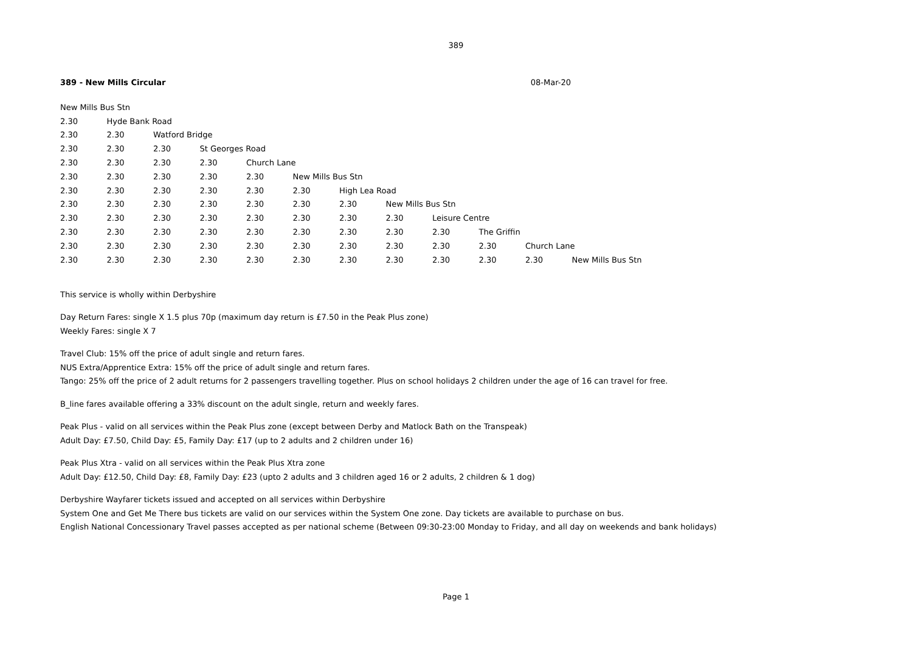389
389 - New Mills Circular 08-Mar-20
| New Mills Bus Stn | | | | | | | | | | | |
| 2.30 | Hyde Bank Road | | | | | | | | | | |
| 2.30 | 2.30 | Watford Bridge | | | | | | | | | |
| 2.30 | 2.30 | 2.30 | St Georges Road | | | | | | | | |
| 2.30 | 2.30 | 2.30 | 2.30 | Church Lane | | | | | | | |
| 2.30 | 2.30 | 2.30 | 2.30 | 2.30 | New Mills Bus Stn | | | | | | |
| 2.30 | 2.30 | 2.30 | 2.30 | 2.30 | 2.30 | High Lea Road | | | | | |
| 2.30 | 2.30 | 2.30 | 2.30 | 2.30 | 2.30 | 2.30 | New Mills Bus Stn | | | | |
| 2.30 | 2.30 | 2.30 | 2.30 | 2.30 | 2.30 | 2.30 | 2.30 | Leisure Centre | | | |
| 2.30 | 2.30 | 2.30 | 2.30 | 2.30 | 2.30 | 2.30 | 2.30 | 2.30 | The Griffin | | |
| 2.30 | 2.30 | 2.30 | 2.30 | 2.30 | 2.30 | 2.30 | 2.30 | 2.30 | 2.30 | Church Lane | |
| 2.30 | 2.30 | 2.30 | 2.30 | 2.30 | 2.30 | 2.30 | 2.30 | 2.30 | 2.30 | 2.30 | New Mills Bus Stn |
This service is wholly within Derbyshire
Day Return Fares: single X 1.5 plus 70p (maximum day return is £7.50 in the Peak Plus zone)
Weekly Fares: single X 7
Travel Club: 15% off the price of adult single and return fares.
NUS Extra/Apprentice Extra: 15% off the price of adult single and return fares.
Tango: 25% off the price of 2 adult returns for 2 passengers travelling together. Plus on school holidays 2 children under the age of 16 can travel for free.
B_line fares available offering a 33% discount on the adult single, return and weekly fares.
Peak Plus - valid on all services within the Peak Plus zone (except between Derby and Matlock Bath on the Transpeak)
Adult Day: £7.50, Child Day: £5, Family Day: £17 (up to 2 adults and 2 children under 16)
Peak Plus Xtra - valid on all services within the Peak Plus Xtra zone
Adult Day: £12.50, Child Day: £8, Family Day: £23 (upto 2 adults and 3 children aged 16 or 2 adults, 2 children & 1 dog)
Derbyshire Wayfarer tickets issued and accepted on all services within Derbyshire
System One and Get Me There bus tickets are valid on our services within the System One zone. Day tickets are available to purchase on bus.
English National Concessionary Travel passes accepted as per national scheme (Between 09:30-23:00 Monday to Friday, and all day on weekends and bank holidays)
Page 1